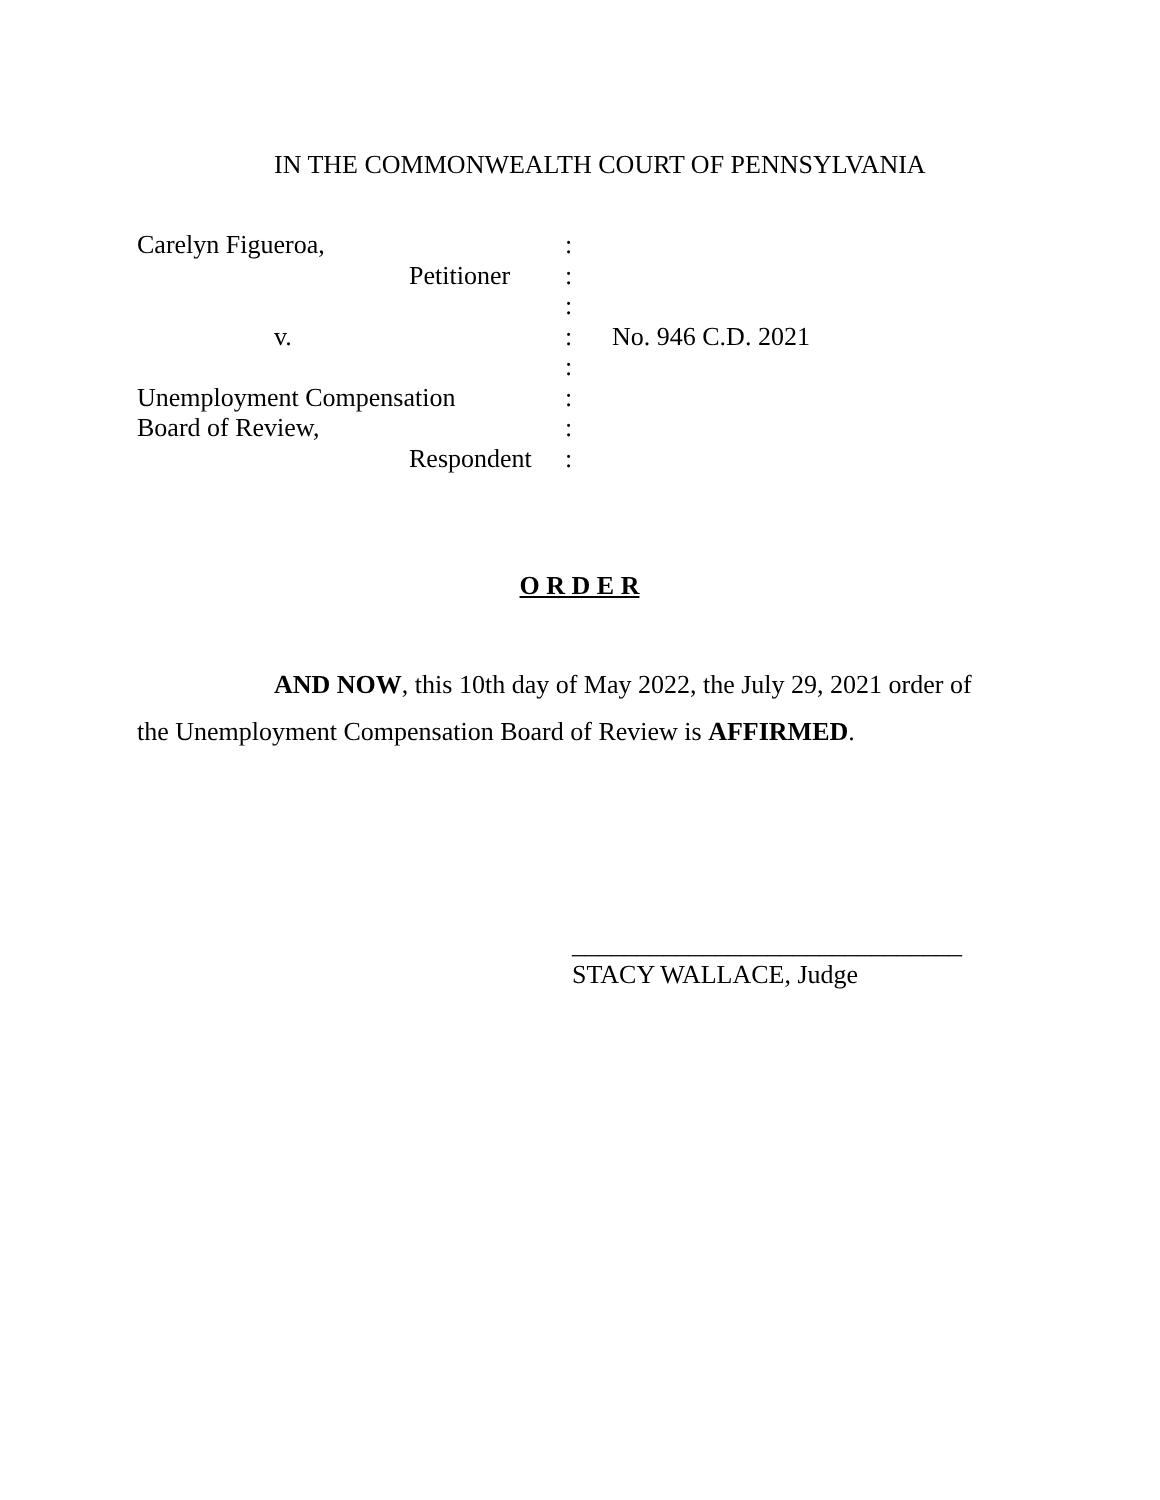IN THE COMMONWEALTH COURT OF PENNSYLVANIA
Carelyn Figueroa, :
Petitioner :
:
v. : No. 946 C.D. 2021
:
Unemployment Compensation :
Board of Review, :
Respondent :
O R D E R
AND NOW, this 10th day of May 2022, the July 29, 2021 order of the Unemployment Compensation Board of Review is AFFIRMED.
______________________________
STACY WALLACE, Judge